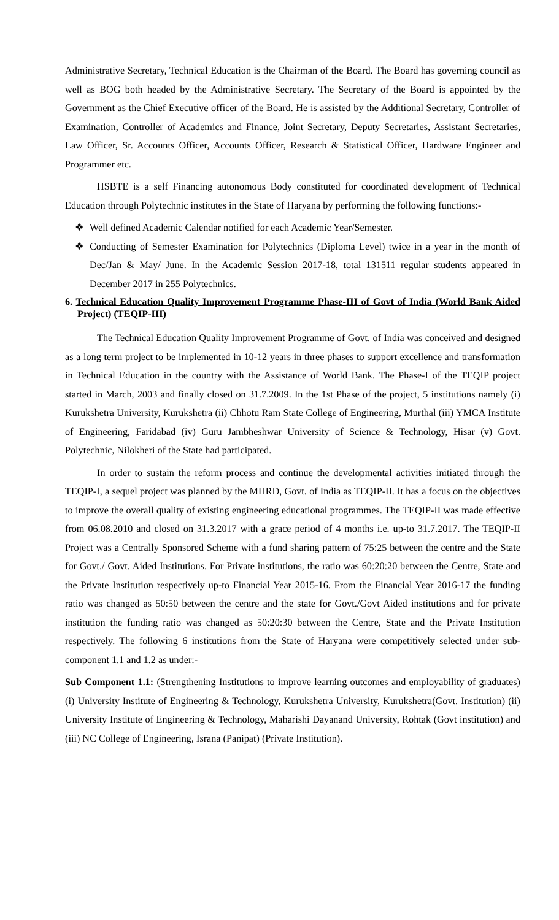Administrative Secretary, Technical Education is the Chairman of the Board. The Board has governing council as well as BOG both headed by the Administrative Secretary. The Secretary of the Board is appointed by the Government as the Chief Executive officer of the Board. He is assisted by the Additional Secretary, Controller of Examination, Controller of Academics and Finance, Joint Secretary, Deputy Secretaries, Assistant Secretaries, Law Officer, Sr. Accounts Officer, Accounts Officer, Research & Statistical Officer, Hardware Engineer and Programmer etc.
HSBTE is a self Financing autonomous Body constituted for coordinated development of Technical Education through Polytechnic institutes in the State of Haryana by performing the following functions:-
❖ Well defined Academic Calendar notified for each Academic Year/Semester.
❖ Conducting of Semester Examination for Polytechnics (Diploma Level) twice in a year in the month of Dec/Jan & May/ June. In the Academic Session 2017-18, total 131511 regular students appeared in December 2017 in 255 Polytechnics.
6. Technical Education Quality Improvement Programme Phase-III of Govt of India (World Bank Aided Project) (TEQIP-III)
The Technical Education Quality Improvement Programme of Govt. of India was conceived and designed as a long term project to be implemented in 10-12 years in three phases to support excellence and transformation in Technical Education in the country with the Assistance of World Bank. The Phase-I of the TEQIP project started in March, 2003 and finally closed on 31.7.2009. In the 1st Phase of the project, 5 institutions namely (i) Kurukshetra University, Kurukshetra (ii) Chhotu Ram State College of Engineering, Murthal (iii) YMCA Institute of Engineering, Faridabad (iv) Guru Jambheshwar University of Science & Technology, Hisar (v) Govt. Polytechnic, Nilokheri of the State had participated.
In order to sustain the reform process and continue the developmental activities initiated through the TEQIP-I, a sequel project was planned by the MHRD, Govt. of India as TEQIP-II. It has a focus on the objectives to improve the overall quality of existing engineering educational programmes. The TEQIP-II was made effective from 06.08.2010 and closed on 31.3.2017 with a grace period of 4 months i.e. up-to 31.7.2017. The TEQIP-II Project was a Centrally Sponsored Scheme with a fund sharing pattern of 75:25 between the centre and the State for Govt./ Govt. Aided Institutions. For Private institutions, the ratio was 60:20:20 between the Centre, State and the Private Institution respectively up-to Financial Year 2015-16. From the Financial Year 2016-17 the funding ratio was changed as 50:50 between the centre and the state for Govt./Govt Aided institutions and for private institution the funding ratio was changed as 50:20:30 between the Centre, State and the Private Institution respectively. The following 6 institutions from the State of Haryana were competitively selected under sub-component 1.1 and 1.2 as under:-
Sub Component 1.1: (Strengthening Institutions to improve learning outcomes and employability of graduates) (i) University Institute of Engineering & Technology, Kurukshetra University, Kurukshetra(Govt. Institution) (ii) University Institute of Engineering & Technology, Maharishi Dayanand University, Rohtak (Govt institution) and (iii) NC College of Engineering, Israna (Panipat) (Private Institution).